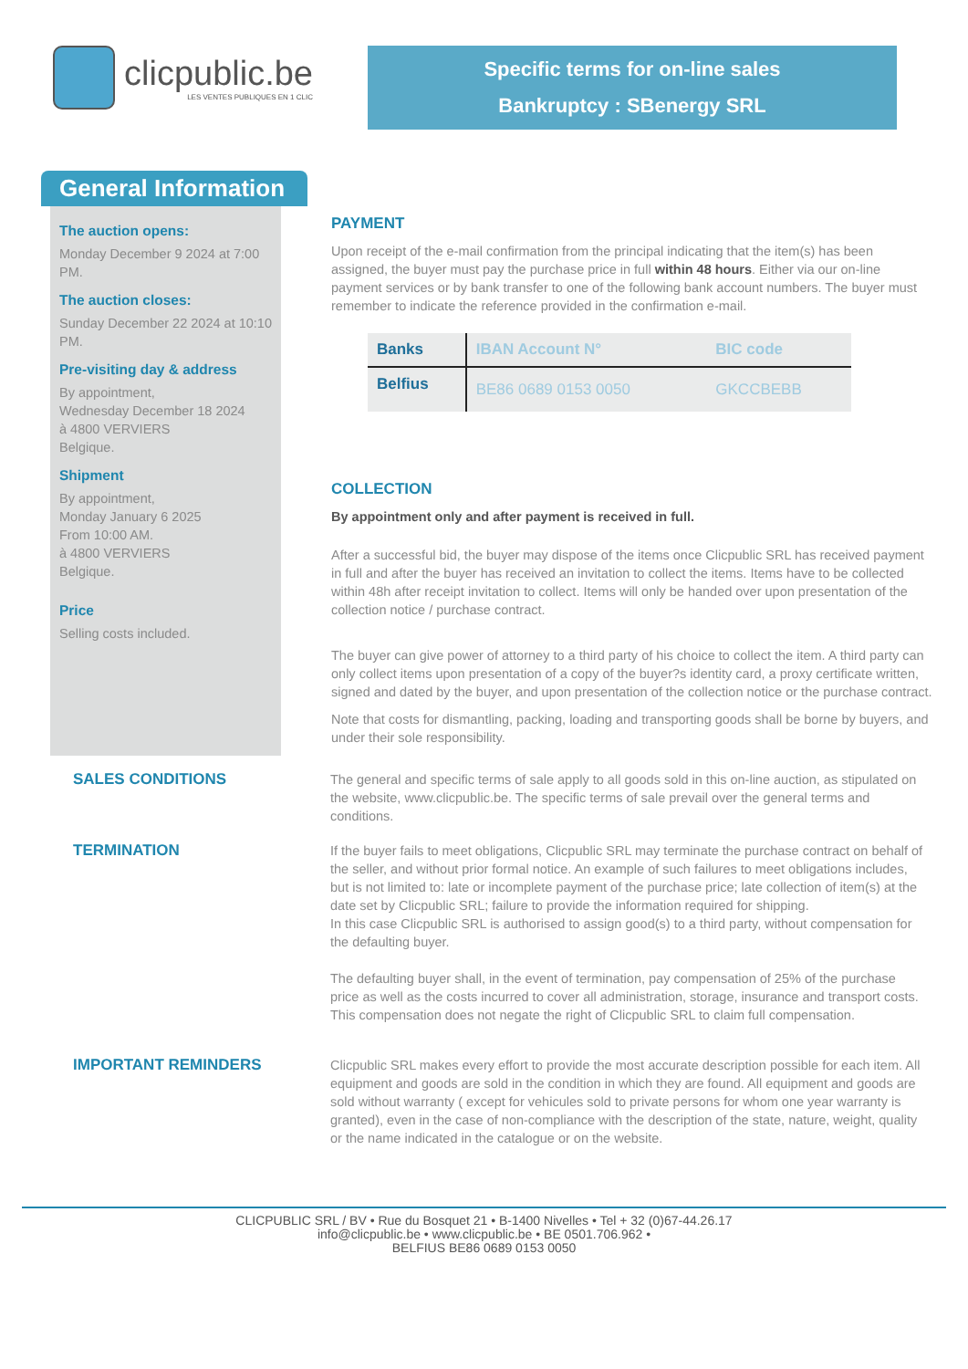clicpublic.be
LES VENTES PUBLIQUES EN 1 CLIC
Specific terms for on-line sales
Bankruptcy : SBenergy SRL
General Information
The auction opens:
Monday December 9 2024 at 7:00 PM.
The auction closes:
Sunday December 22 2024 at 10:10 PM.
Pre-visiting day & address
By appointment,
Wednesday December 18 2024
à 4800 VERVIERS
Belgique.
Shipment
By appointment,
Monday January 6 2025
From 10:00 AM.
à 4800 VERVIERS
Belgique.
Price
Selling costs included.
PAYMENT
Upon receipt of the e-mail confirmation from the principal indicating that the item(s) has been assigned, the buyer must pay the purchase price in full within 48 hours. Either via our on-line payment services or by bank transfer to one of the following bank account numbers. The buyer must remember to indicate the reference provided in the confirmation e-mail.
| Banks | IBAN Account N° | BIC code |
| --- | --- | --- |
| Belfius | BE86 0689 0153 0050 | GKCCBEBB |
COLLECTION
By appointment only and after payment is received in full.
After a successful bid, the buyer may dispose of the items once Clicpublic SRL has received payment in full and after the buyer has received an invitation to collect the items. Items have to be collected within 48h after receipt invitation to collect. Items will only be handed over upon presentation of the collection notice / purchase contract.
The buyer can give power of attorney to a third party of his choice to collect the item. A third party can only collect items upon presentation of a copy of the buyer?s identity card, a proxy certificate written, signed and dated by the buyer, and upon presentation of the collection notice or the purchase contract.
Note that costs for dismantling, packing, loading and transporting goods shall be borne by buyers, and under their sole responsibility.
SALES CONDITIONS
The general and specific terms of sale apply to all goods sold in this on-line auction, as stipulated on the website, www.clicpublic.be. The specific terms of sale prevail over the general terms and conditions.
TERMINATION
If the buyer fails to meet obligations, Clicpublic SRL may terminate the purchase contract on behalf of the seller, and without prior formal notice. An example of such failures to meet obligations includes, but is not limited to: late or incomplete payment of the purchase price; late collection of item(s) at the date set by Clicpublic SRL; failure to provide the information required for shipping.
In this case Clicpublic SRL is authorised to assign good(s) to a third party, without compensation for the defaulting buyer.
The defaulting buyer shall, in the event of termination, pay compensation of 25% of the purchase price as well as the costs incurred to cover all administration, storage, insurance and transport costs. This compensation does not negate the right of Clicpublic SRL to claim full compensation.
IMPORTANT REMINDERS
Clicpublic SRL makes every effort to provide the most accurate description possible for each item. All equipment and goods are sold in the condition in which they are found. All equipment and goods are sold without warranty ( except for vehicules sold to private persons for whom one year warranty is granted), even in the case of non-compliance with the description of the state, nature, weight, quality or the name indicated in the catalogue or on the website.
CLICPUBLIC SRL / BV • Rue du Bosquet 21 • B-1400 Nivelles • Tel + 32 (0)67-44.26.17
info@clicpublic.be • www.clicpublic.be • BE 0501.706.962 •
BELFIUS BE86 0689 0153 0050